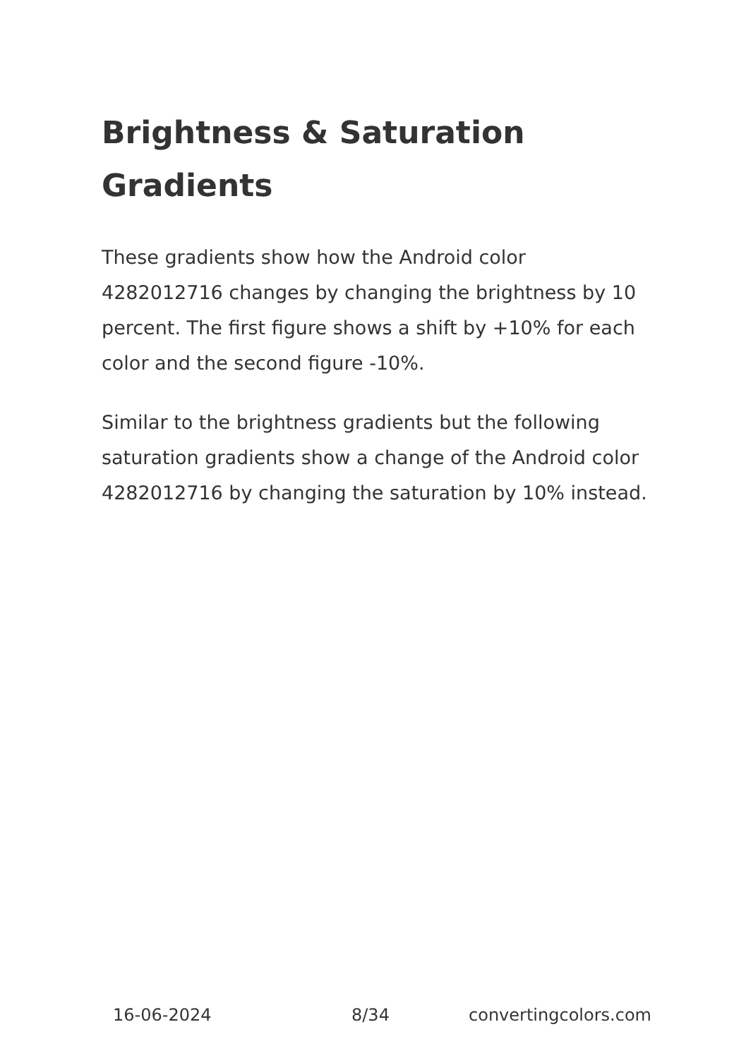Brightness & Saturation Gradients
These gradients show how the Android color 4282012716 changes by changing the brightness by 10 percent. The first figure shows a shift by +10% for each color and the second figure -10%.
Similar to the brightness gradients but the following saturation gradients show a change of the Android color 4282012716 by changing the saturation by 10% instead.
16-06-2024 8/34 convertingcolors.com